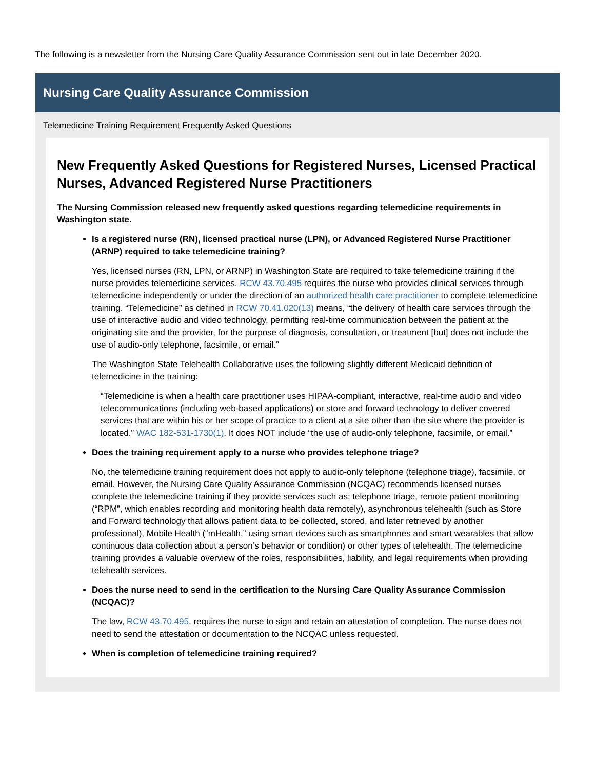The following is a newsletter from the Nursing Care Quality Assurance Commission sent out in late December 2020.
Nursing Care Quality Assurance Commission
Telemedicine Training Requirement Frequently Asked Questions
New Frequently Asked Questions for Registered Nurses, Licensed Practical Nurses, Advanced Registered Nurse Practitioners
The Nursing Commission released new frequently asked questions regarding telemedicine requirements in Washington state.
Is a registered nurse (RN), licensed practical nurse (LPN), or Advanced Registered Nurse Practitioner (ARNP) required to take telemedicine training?
Yes, licensed nurses (RN, LPN, or ARNP) in Washington State are required to take telemedicine training if the nurse provides telemedicine services. RCW 43.70.495 requires the nurse who provides clinical services through telemedicine independently or under the direction of an authorized health care practitioner to complete telemedicine training. “Telemedicine” as defined in RCW 70.41.020(13) means, “the delivery of health care services through the use of interactive audio and video technology, permitting real-time communication between the patient at the originating site and the provider, for the purpose of diagnosis, consultation, or treatment [but] does not include the use of audio-only telephone, facsimile, or email.”
The Washington State Telehealth Collaborative uses the following slightly different Medicaid definition of telemedicine in the training:
“Telemedicine is when a health care practitioner uses HIPAA-compliant, interactive, real-time audio and video telecommunications (including web-based applications) or store and forward technology to deliver covered services that are within his or her scope of practice to a client at a site other than the site where the provider is located.” WAC 182-531-1730(1). It does NOT include “the use of audio-only telephone, facsimile, or email.”
Does the training requirement apply to a nurse who provides telephone triage?
No, the telemedicine training requirement does not apply to audio-only telephone (telephone triage), facsimile, or email. However, the Nursing Care Quality Assurance Commission (NCQAC) recommends licensed nurses complete the telemedicine training if they provide services such as; telephone triage, remote patient monitoring (“RPM”, which enables recording and monitoring health data remotely), asynchronous telehealth (such as Store and Forward technology that allows patient data to be collected, stored, and later retrieved by another professional), Mobile Health (“mHealth,” using smart devices such as smartphones and smart wearables that allow continuous data collection about a person’s behavior or condition) or other types of telehealth. The telemedicine training provides a valuable overview of the roles, responsibilities, liability, and legal requirements when providing telehealth services.
Does the nurse need to send in the certification to the Nursing Care Quality Assurance Commission (NCQAC)?
The law, RCW 43.70.495, requires the nurse to sign and retain an attestation of completion. The nurse does not need to send the attestation or documentation to the NCQAC unless requested.
When is completion of telemedicine training required?